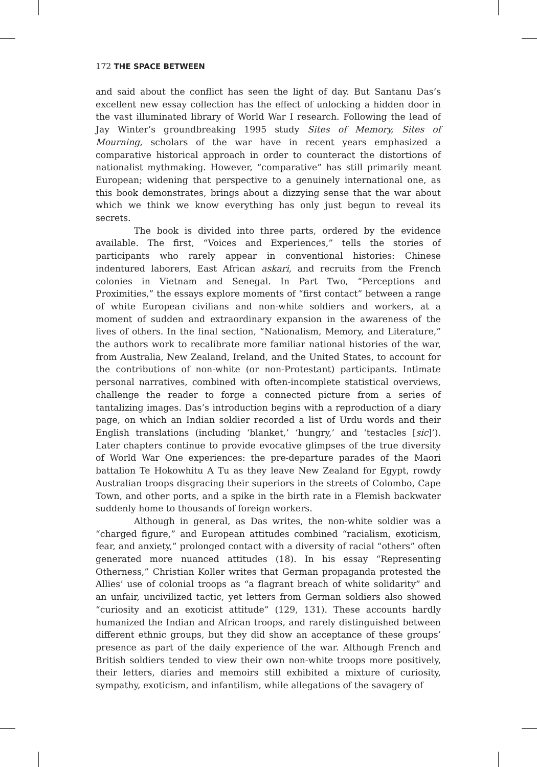172 THE SPACE BETWEEN
and said about the conflict has seen the light of day. But Santanu Das’s excellent new essay collection has the effect of unlocking a hidden door in the vast illuminated library of World War I research. Following the lead of Jay Winter’s groundbreaking 1995 study Sites of Memory, Sites of Mourning, scholars of the war have in recent years emphasized a comparative historical approach in order to counteract the distortions of nationalist mythmaking. However, “comparative” has still primarily meant European; widening that perspective to a genuinely international one, as this book demonstrates, brings about a dizzying sense that the war about which we think we know everything has only just begun to reveal its secrets.
The book is divided into three parts, ordered by the evidence available. The first, “Voices and Experiences,” tells the stories of participants who rarely appear in conventional histories: Chinese indentured laborers, East African askari, and recruits from the French colonies in Vietnam and Senegal. In Part Two, “Perceptions and Proximities,” the essays explore moments of “first contact” between a range of white European civilians and non-white soldiers and workers, at a moment of sudden and extraordinary expansion in the awareness of the lives of others. In the final section, “Nationalism, Memory, and Literature,” the authors work to recalibrate more familiar national histories of the war, from Australia, New Zealand, Ireland, and the United States, to account for the contributions of non-white (or non-Protestant) participants. Intimate personal narratives, combined with often-incomplete statistical overviews, challenge the reader to forge a connected picture from a series of tantalizing images. Das’s introduction begins with a reproduction of a diary page, on which an Indian soldier recorded a list of Urdu words and their English translations (including ‘blanket,’ ‘hungry,’ and ‘testacles [sic]’). Later chapters continue to provide evocative glimpses of the true diversity of World War One experiences: the pre-departure parades of the Maori battalion Te Hokowhitu A Tu as they leave New Zealand for Egypt, rowdy Australian troops disgracing their superiors in the streets of Colombo, Cape Town, and other ports, and a spike in the birth rate in a Flemish backwater suddenly home to thousands of foreign workers.
Although in general, as Das writes, the non-white soldier was a “charged figure,” and European attitudes combined “racialism, exoticism, fear, and anxiety,” prolonged contact with a diversity of racial “others” often generated more nuanced attitudes (18). In his essay “Representing Otherness,” Christian Koller writes that German propaganda protested the Allies’ use of colonial troops as “a flagrant breach of white solidarity” and an unfair, uncivilized tactic, yet letters from German soldiers also showed “curiosity and an exoticist attitude” (129, 131). These accounts hardly humanized the Indian and African troops, and rarely distinguished between different ethnic groups, but they did show an acceptance of these groups’ presence as part of the daily experience of the war. Although French and British soldiers tended to view their own non-white troops more positively, their letters, diaries and memoirs still exhibited a mixture of curiosity, sympathy, exoticism, and infantilism, while allegations of the savagery of